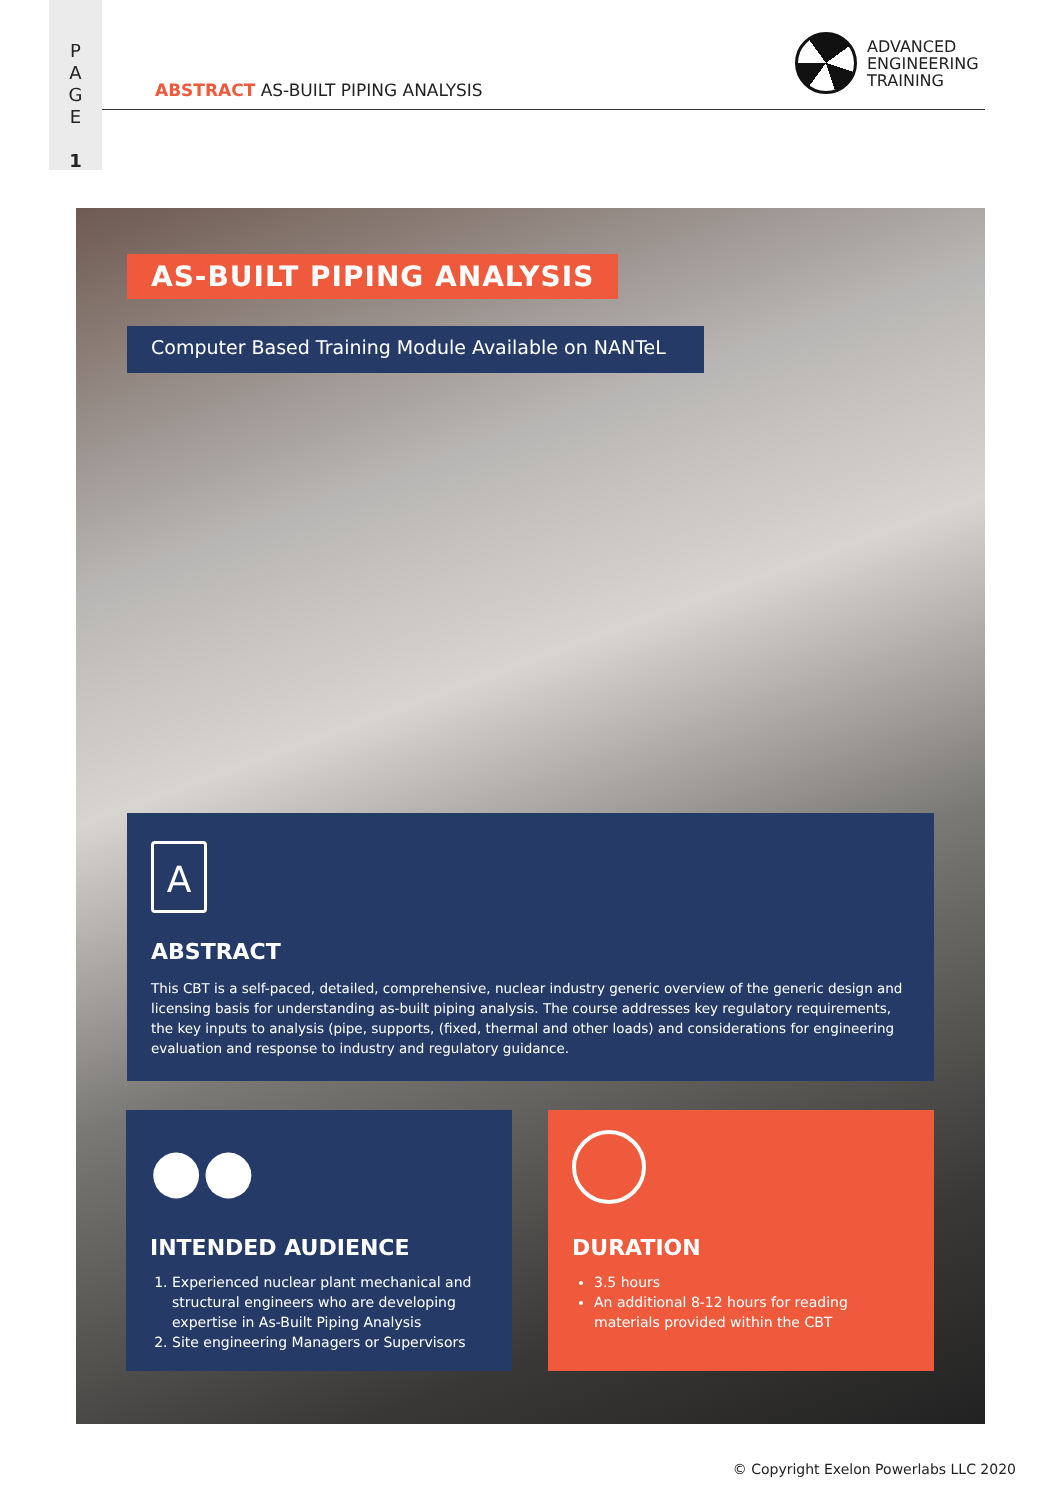P
A
G
E
1
ABSTRACT AS-BUILT PIPING ANALYSIS
ADVANCED
ENGINEERING
TRAINING
AS-BUILT PIPING ANALYSIS
Computer Based Training Module Available on NANTeL
A
ABSTRACT
This CBT is a self-paced, detailed, comprehensive, nuclear industry generic overview of the generic design and licensing basis for understanding as-built piping analysis. The course addresses key regulatory requirements, the key inputs to analysis (pipe, supports, (fixed, thermal and other loads) and considerations for engineering evaluation and response to industry and regulatory guidance.
●●
INTENDED AUDIENCE
1. Experienced nuclear plant mechanical and structural engineers who are developing expertise in As-Built Piping Analysis
2. Site engineering Managers or Supervisors
DURATION
3.5 hours
An additional 8-12 hours for reading materials provided within the CBT
© Copyright Exelon Powerlabs LLC 2020